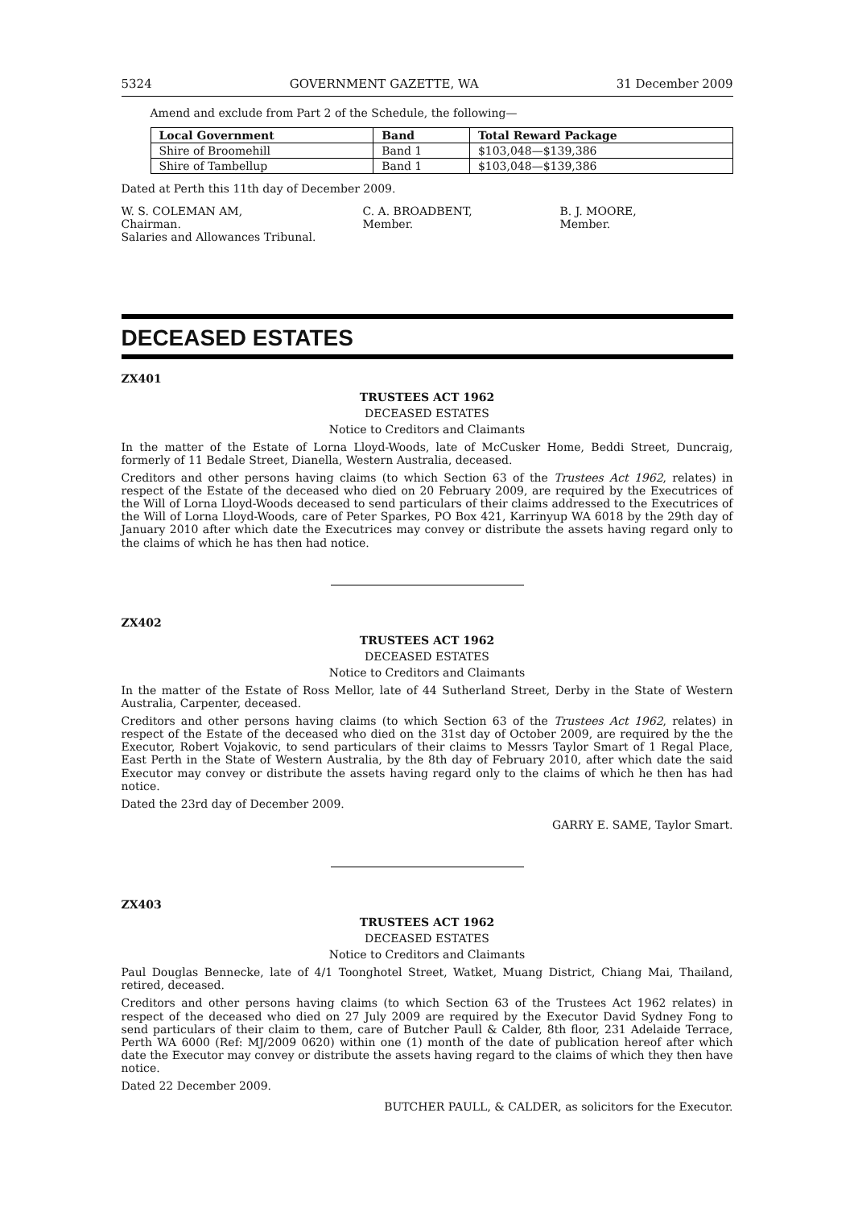5324 GOVERNMENT GAZETTE, WA 31 December 2009
Amend and exclude from Part 2 of the Schedule, the following—
| Local Government | Band | Total Reward Package |
| --- | --- | --- |
| Shire of Broomehill | Band 1 | $103,048—$139,386 |
| Shire of Tambellup | Band 1 | $103,048—$139,386 |
Dated at Perth this 11th day of December 2009.
W. S. COLEMAN AM,
Chairman.
Salaries and Allowances Tribunal.
C. A. BROADBENT,
Member.
B. J. MOORE,
Member.
DECEASED ESTATES
ZX401
TRUSTEES ACT 1962
DECEASED ESTATES
Notice to Creditors and Claimants
In the matter of the Estate of Lorna Lloyd-Woods, late of McCusker Home, Beddi Street, Duncraig, formerly of 11 Bedale Street, Dianella, Western Australia, deceased.
Creditors and other persons having claims (to which Section 63 of the Trustees Act 1962, relates) in respect of the Estate of the deceased who died on 20 February 2009, are required by the Executrices of the Will of Lorna Lloyd-Woods deceased to send particulars of their claims addressed to the Executrices of the Will of Lorna Lloyd-Woods, care of Peter Sparkes, PO Box 421, Karrinyup WA 6018 by the 29th day of January 2010 after which date the Executrices may convey or distribute the assets having regard only to the claims of which he has then had notice.
ZX402
TRUSTEES ACT 1962
DECEASED ESTATES
Notice to Creditors and Claimants
In the matter of the Estate of Ross Mellor, late of 44 Sutherland Street, Derby in the State of Western Australia, Carpenter, deceased.
Creditors and other persons having claims (to which Section 63 of the Trustees Act 1962, relates) in respect of the Estate of the deceased who died on the 31st day of October 2009, are required by the the Executor, Robert Vojakovic, to send particulars of their claims to Messrs Taylor Smart of 1 Regal Place, East Perth in the State of Western Australia, by the 8th day of February 2010, after which date the said Executor may convey or distribute the assets having regard only to the claims of which he then has had notice.
Dated the 23rd day of December 2009.
GARRY E. SAME, Taylor Smart.
ZX403
TRUSTEES ACT 1962
DECEASED ESTATES
Notice to Creditors and Claimants
Paul Douglas Bennecke, late of 4/1 Toonghotel Street, Watket, Muang District, Chiang Mai, Thailand, retired, deceased.
Creditors and other persons having claims (to which Section 63 of the Trustees Act 1962 relates) in respect of the deceased who died on 27 July 2009 are required by the Executor David Sydney Fong to send particulars of their claim to them, care of Butcher Paull & Calder, 8th floor, 231 Adelaide Terrace, Perth WA 6000 (Ref: MJ/2009 0620) within one (1) month of the date of publication hereof after which date the Executor may convey or distribute the assets having regard to the claims of which they then have notice.
Dated 22 December 2009.
BUTCHER PAULL, & CALDER, as solicitors for the Executor.